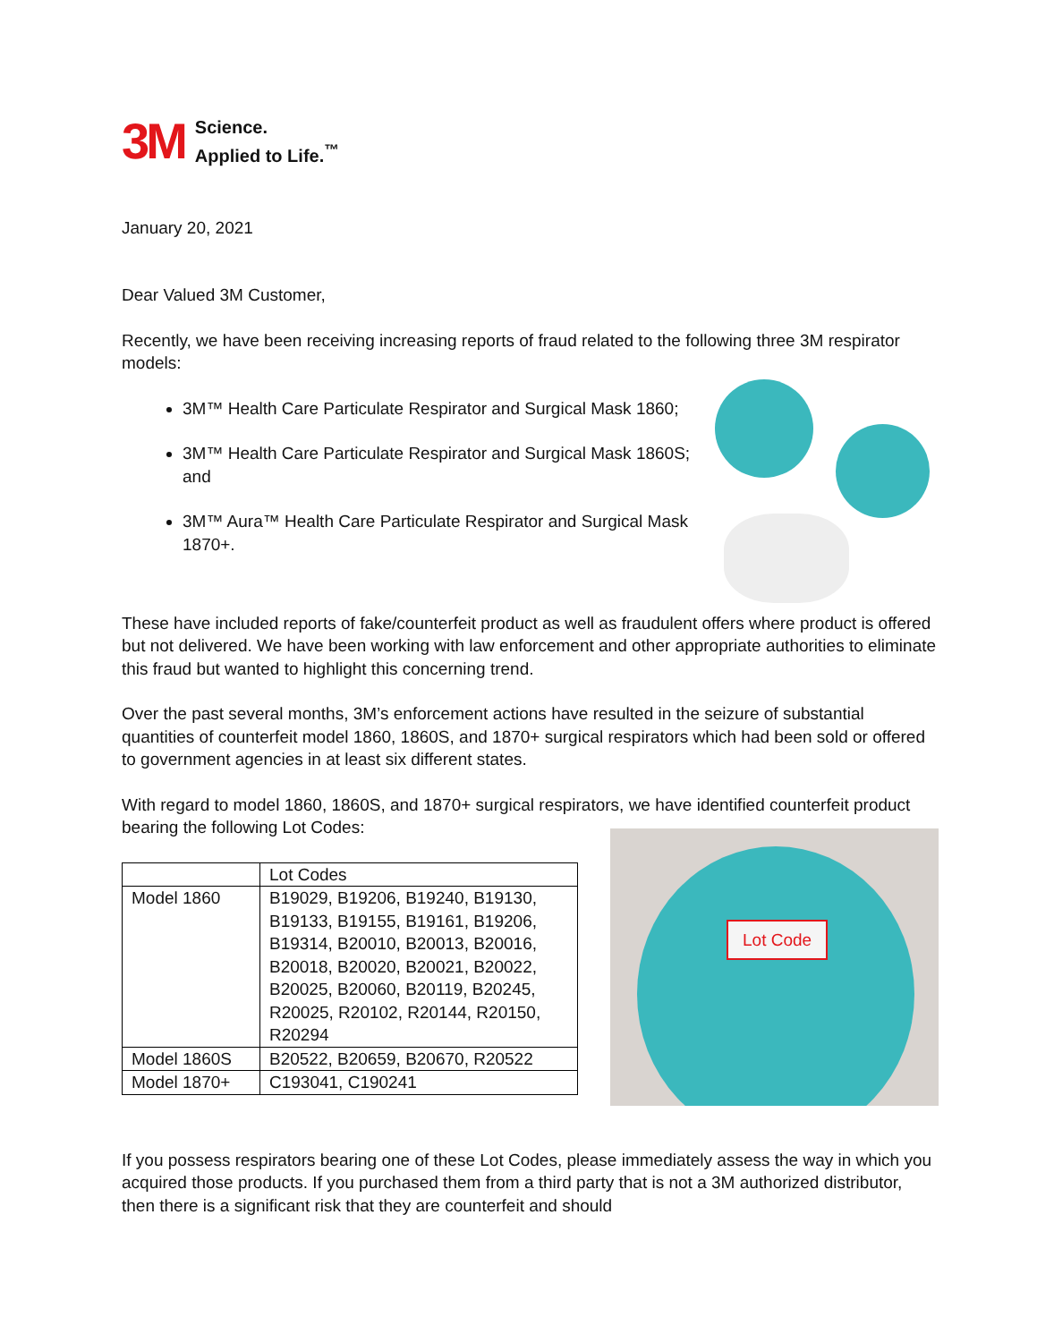3M
Science.
Applied to Life.<sup>™</sup>
January 20, 2021
Dear Valued 3M Customer,
Recently, we have been receiving increasing reports of fraud related to the following three 3M respirator models:
3M™ Health Care Particulate Respirator and Surgical Mask 1860;
3M™ Health Care Particulate Respirator and Surgical Mask 1860S; and
3M™ Aura™ Health Care Particulate Respirator and Surgical Mask 1870+.
These have included reports of fake/counterfeit product as well as fraudulent offers where product is offered but not delivered. We have been working with law enforcement and other appropriate authorities to eliminate this fraud but wanted to highlight this concerning trend.
Over the past several months, 3M’s enforcement actions have resulted in the seizure of substantial quantities of counterfeit model 1860, 1860S, and 1870+ surgical respirators which had been sold or offered to government agencies in at least six different states.
With regard to model 1860, 1860S, and 1870+ surgical respirators, we have identified counterfeit product bearing the following Lot Codes:
| | Lot Codes |
| --- | --- |
| Model 1860 | B19029, B19206, B19240, B19130, B19133, B19155, B19161, B19206, B19314, B20010, B20013, B20016, B20018, B20020, B20021, B20022, B20025, B20060, B20119, B20245, R20025, R20102, R20144, R20150, R20294 |
| Model 1860S | B20522, B20659, B20670, R20522 |
| Model 1870+ | C193041, C190241 |
Lot Code
If you possess respirators bearing one of these Lot Codes, please immediately assess the way in which you acquired those products. If you purchased them from a third party that is not a 3M authorized distributor, then there is a significant risk that they are counterfeit and should